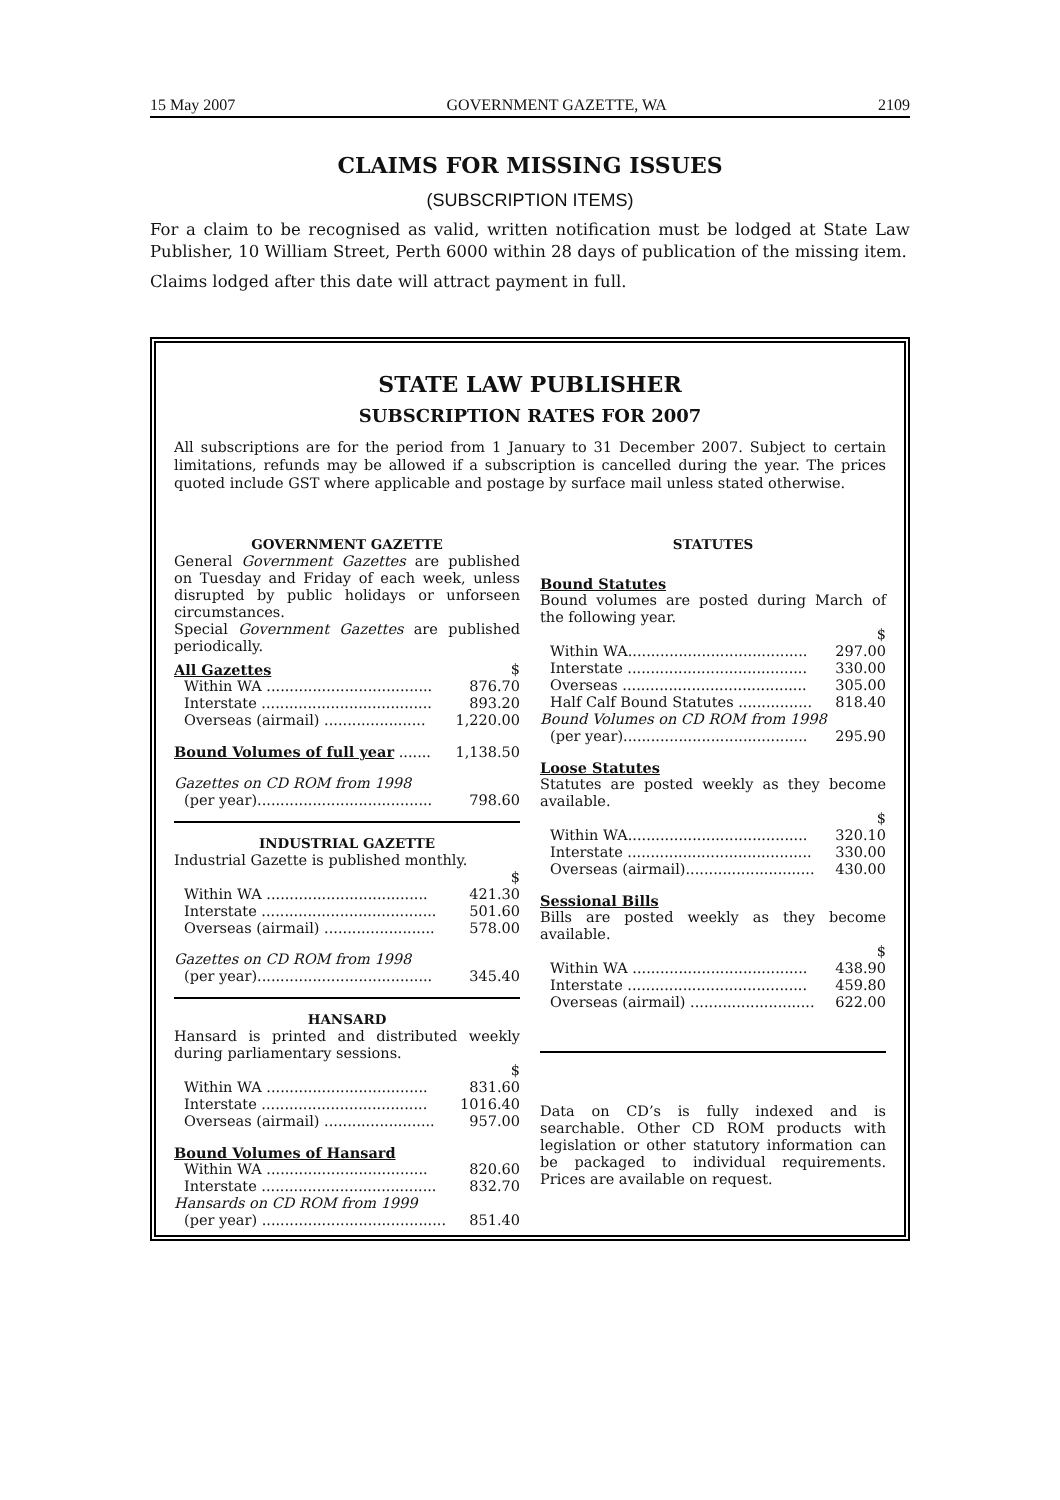15 May 2007 GOVERNMENT GAZETTE, WA 2109
CLAIMS FOR MISSING ISSUES
(SUBSCRIPTION ITEMS)
For a claim to be recognised as valid, written notification must be lodged at State Law Publisher, 10 William Street, Perth 6000 within 28 days of publication of the missing item.
Claims lodged after this date will attract payment in full.
STATE LAW PUBLISHER
SUBSCRIPTION RATES FOR 2007
All subscriptions are for the period from 1 January to 31 December 2007. Subject to certain limitations, refunds may be allowed if a subscription is cancelled during the year. The prices quoted include GST where applicable and postage by surface mail unless stated otherwise.
GOVERNMENT GAZETTE
General Government Gazettes are published on Tuesday and Friday of each week, unless disrupted by public holidays or unforseen circumstances.
Special Government Gazettes are published periodically.
| All Gazettes | $ |
| Within WA .................................... | 876.70 |
| Interstate ..................................... | 893.20 |
| Overseas (airmail) ...................... | 1,220.00 |
| Bound Volumes of full year ....... | 1,138.50 |
| Gazettes on CD ROM from 1998 | |
| (per year)...................................... | 798.60 |
INDUSTRIAL GAZETTE
Industrial Gazette is published monthly.
| | $ |
| Within WA ................................... | 421.30 |
| Interstate ...................................... | 501.60 |
| Overseas (airmail) ........................ | 578.00 |
| Gazettes on CD ROM from 1998 | |
| (per year)...................................... | 345.40 |
HANSARD
Hansard is printed and distributed weekly during parliamentary sessions.
| | $ |
| Within WA ................................... | 831.60 |
| Interstate .................................... | 1016.40 |
| Overseas (airmail) ........................ | 957.00 |
| Bound Volumes of Hansard | |
| Within WA ................................... | 820.60 |
| Interstate ...................................... | 832.70 |
| Hansards on CD ROM from 1999 | |
| (per year) ........................................ | 851.40 |
STATUTES
Bound Statutes
Bound volumes are posted during March of the following year.
| | $ |
| Within WA....................................... | 297.00 |
| Interstate ....................................... | 330.00 |
| Overseas ........................................ | 305.00 |
| Half Calf Bound Statutes ................ | 818.40 |
| Bound Volumes on CD ROM from 1998 | |
| (per year)........................................ | 295.90 |
Loose Statutes
Statutes are posted weekly as they become available.
| | $ |
| Within WA....................................... | 320.10 |
| Interstate ........................................ | 330.00 |
| Overseas (airmail)............................ | 430.00 |
Sessional Bills
Bills are posted weekly as they become available.
| | $ |
| Within WA ...................................... | 438.90 |
| Interstate ....................................... | 459.80 |
| Overseas (airmail) ........................... | 622.00 |
Data on CD’s is fully indexed and is searchable. Other CD ROM products with legislation or other statutory information can be packaged to individual requirements. Prices are available on request.